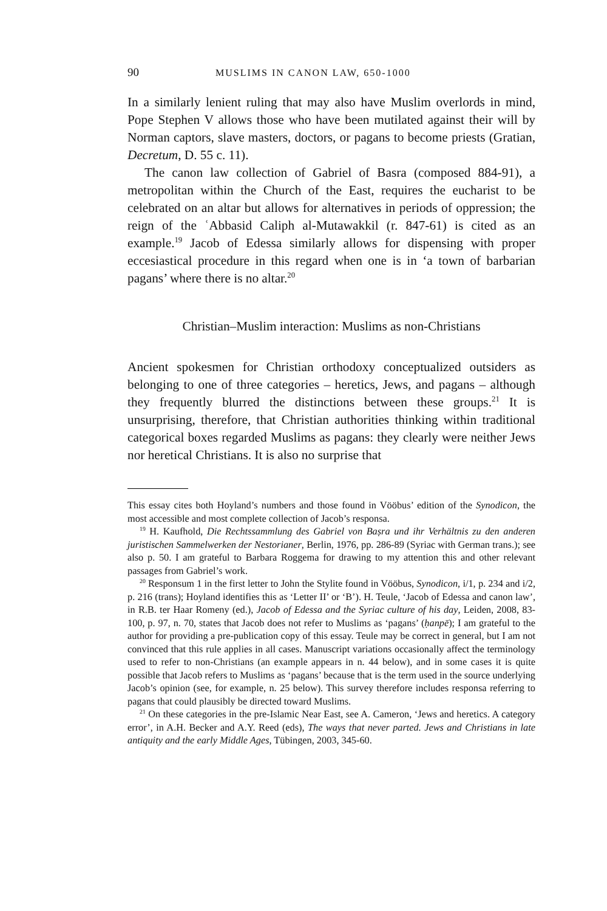90 MUSLIMS IN CANON LAW, 650-1000
In a similarly lenient ruling that may also have Muslim overlords in mind, Pope Stephen V allows those who have been mutilated against their will by Norman captors, slave masters, doctors, or pagans to become priests (Gratian, Decretum, D. 55 c. 11).
The canon law collection of Gabriel of Basra (composed 884-91), a metropolitan within the Church of the East, requires the eucharist to be celebrated on an altar but allows for alternatives in periods of oppression; the reign of the ʿAbbasid Caliph al-Mutawakkil (r. 847-61) is cited as an example.<sup>19</sup> Jacob of Edessa similarly allows for dispensing with proper eccesiastical procedure in this regard when one is in ‘a town of barbarian pagans’ where there is no altar.<sup>20</sup>
Christian–Muslim interaction: Muslims as non-Christians
Ancient spokesmen for Christian orthodoxy conceptualized outsiders as belonging to one of three categories – heretics, Jews, and pagans – although they frequently blurred the distinctions between these groups.<sup>21</sup> It is unsurprising, therefore, that Christian authorities thinking within traditional categorical boxes regarded Muslims as pagans: they clearly were neither Jews nor heretical Christians. It is also no surprise that
This essay cites both Hoyland’s numbers and those found in Vööbus’ edition of the Synodicon, the most accessible and most complete collection of Jacob’s responsa.
<sup>19</sup> H. Kaufhold, Die Rechtssammlung des Gabriel von Baṣra und ihr Verhältnis zu den anderen juristischen Sammelwerken der Nestorianer, Berlin, 1976, pp. 286-89 (Syriac with German trans.); see also p. 50. I am grateful to Barbara Roggema for drawing to my attention this and other relevant passages from Gabriel’s work.
<sup>20</sup> Responsum 1 in the first letter to John the Stylite found in Vööbus, Synodicon, i/1, p. 234 and i/2, p. 216 (trans); Hoyland identifies this as ‘Letter II’ or ‘B’). H. Teule, ‘Jacob of Edessa and canon law’, in R.B. ter Haar Romeny (ed.), Jacob of Edessa and the Syriac culture of his day, Leiden, 2008, 83-100, p. 97, n. 70, states that Jacob does not refer to Muslims as ‘pagans’ (ḥanpē); I am grateful to the author for providing a pre-publication copy of this essay. Teule may be correct in general, but I am not convinced that this rule applies in all cases. Manuscript variations occasionally affect the terminology used to refer to non-Christians (an example appears in n. 44 below), and in some cases it is quite possible that Jacob refers to Muslims as ‘pagans’ because that is the term used in the source underlying Jacob’s opinion (see, for example, n. 25 below). This survey therefore includes responsa referring to pagans that could plausibly be directed toward Muslims.
<sup>21</sup> On these categories in the pre-Islamic Near East, see A. Cameron, ‘Jews and heretics. A category error’, in A.H. Becker and A.Y. Reed (eds), The ways that never parted. Jews and Christians in late antiquity and the early Middle Ages, Tübingen, 2003, 345-60.